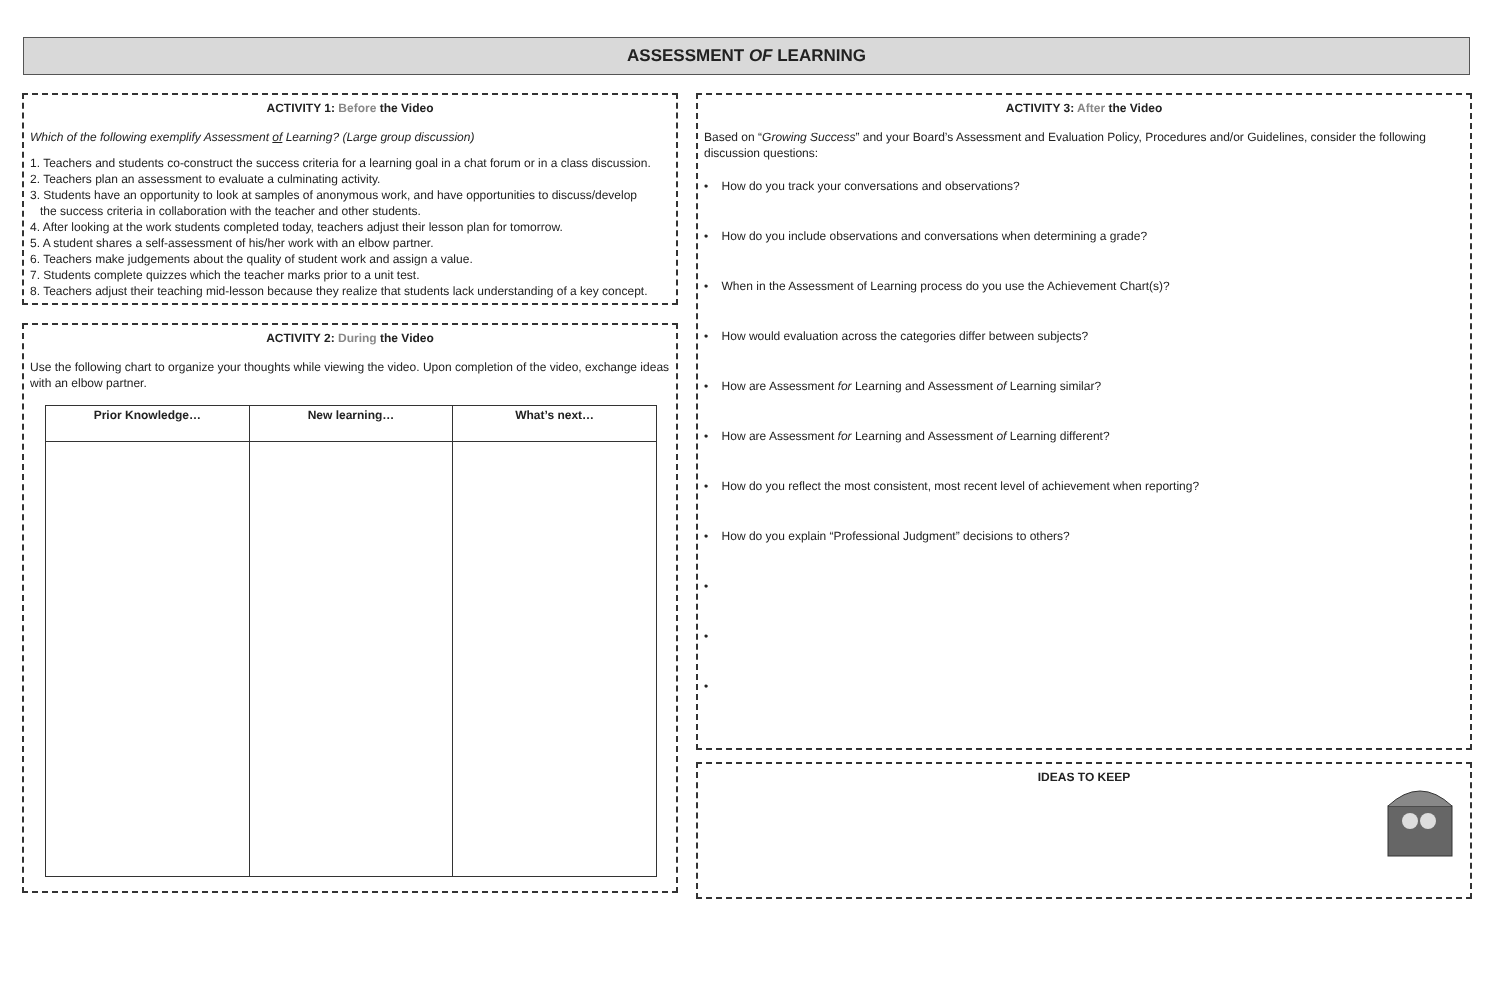ASSESSMENT OF LEARNING
ACTIVITY 1: Before the Video
Which of the following exemplify Assessment of Learning? (Large group discussion)
1. Teachers and students co-construct the success criteria for a learning goal in a chat forum or in a class discussion.
2. Teachers plan an assessment to evaluate a culminating activity.
3. Students have an opportunity to look at samples of anonymous work, and have opportunities to discuss/develop
the success criteria in collaboration with the teacher and other students.
4. After looking at the work students completed today, teachers adjust their lesson plan for tomorrow.
5. A student shares a self-assessment of his/her work with an elbow partner.
6. Teachers make judgements about the quality of student work and assign a value.
7. Students complete quizzes which the teacher marks prior to a unit test.
8. Teachers adjust their teaching mid-lesson because they realize that students lack understanding of a key concept.
ACTIVITY 2: During the Video
Use the following chart to organize your thoughts while viewing the video. Upon completion of the video, exchange ideas with an elbow partner.
| Prior Knowledge… | New learning… | What’s next… |
| --- | --- | --- |
ACTIVITY 3: After the Video
Based on “Growing Success” and your Board’s Assessment and Evaluation Policy, Procedures and/or Guidelines, consider the following discussion questions:
• How do you track your conversations and observations?
• How do you include observations and conversations when determining a grade?
• When in the Assessment of Learning process do you use the Achievement Chart(s)?
• How would evaluation across the categories differ between subjects?
• How are Assessment for Learning and Assessment of Learning similar?
• How are Assessment for Learning and Assessment of Learning different?
• How do you reflect the most consistent, most recent level of achievement when reporting?
• How do you explain “Professional Judgment” decisions to others?
•
•
•
IDEAS TO KEEP